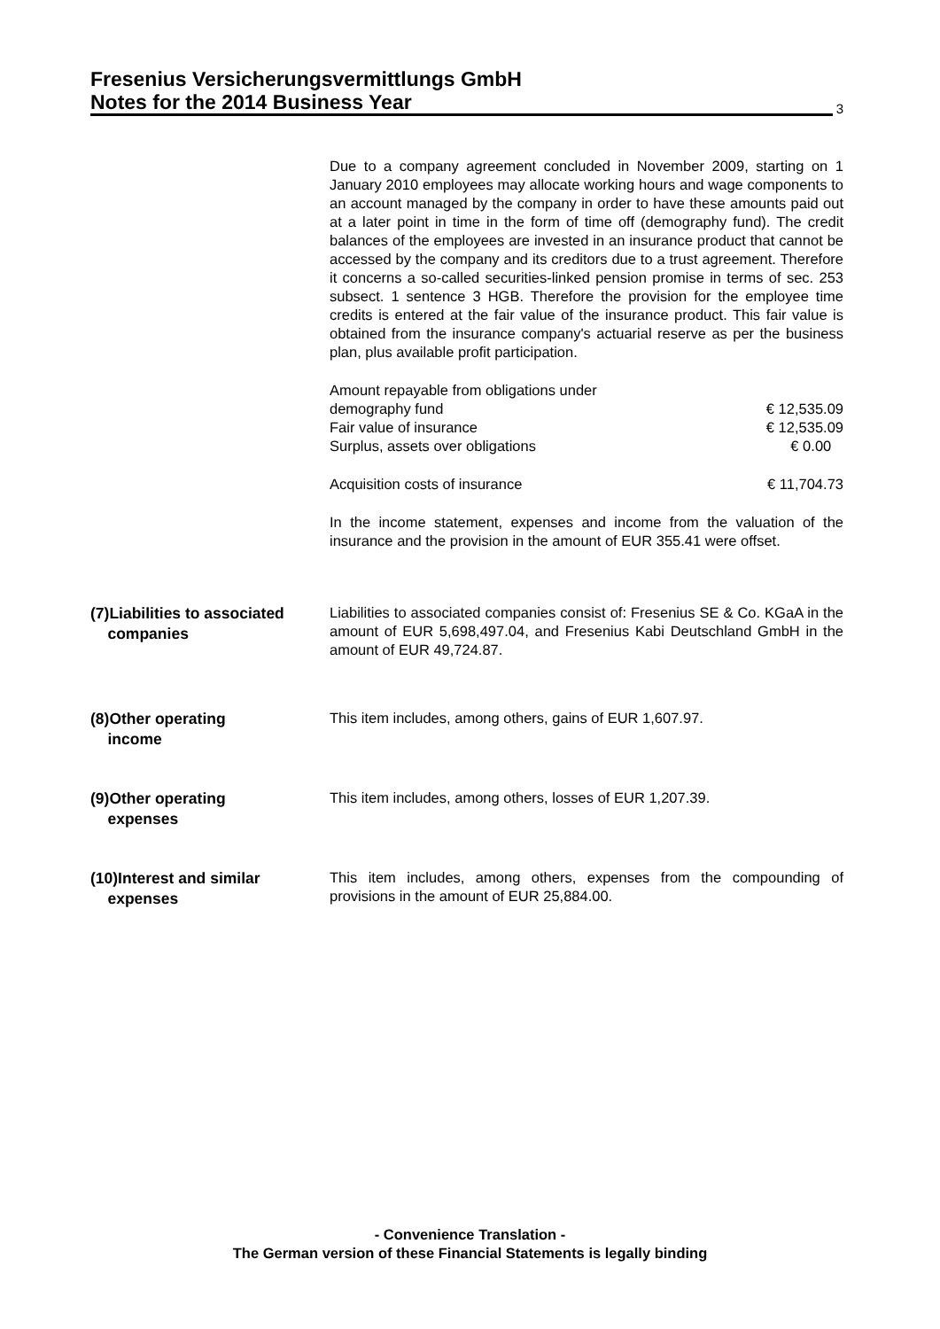Fresenius Versicherungsvermittlungs GmbH
Notes for the 2014 Business Year
3
Due to a company agreement concluded in November 2009, starting on 1 January 2010 employees may allocate working hours and wage components to an account managed by the company in order to have these amounts paid out at a later point in time in the form of time off (demography fund). The credit balances of the employees are invested in an insurance product that cannot be accessed by the company and its creditors due to a trust agreement. Therefore it concerns a so-called securities-linked pension promise in terms of sec. 253 subsect. 1 sentence 3 HGB. Therefore the provision for the employee time credits is entered at the fair value of the insurance product. This fair value is obtained from the insurance company's actuarial reserve as per the business plan, plus available profit participation.
| Amount repayable from obligations under | |
| demography fund | € 12,535.09 |
| Fair value of insurance | € 12,535.09 |
| Surplus, assets over obligations | € 0.00 |
| Acquisition costs of insurance | € 11,704.73 |
In the income statement, expenses and income from the valuation of the insurance and the provision in the amount of EUR 355.41 were offset.
(7)Liabilities to associated
companies
Liabilities to associated companies consist of: Fresenius SE & Co. KGaA in the amount of EUR 5,698,497.04, and Fresenius Kabi Deutschland GmbH in the amount of EUR 49,724.87.
(8)Other operating
income
This item includes, among others, gains of EUR 1,607.97.
(9)Other operating
expenses
This item includes, among others, losses of EUR 1,207.39.
(10)Interest and similar
expenses
This item includes, among others, expenses from the compounding of provisions in the amount of EUR 25,884.00.
- Convenience Translation -
The German version of these Financial Statements is legally binding